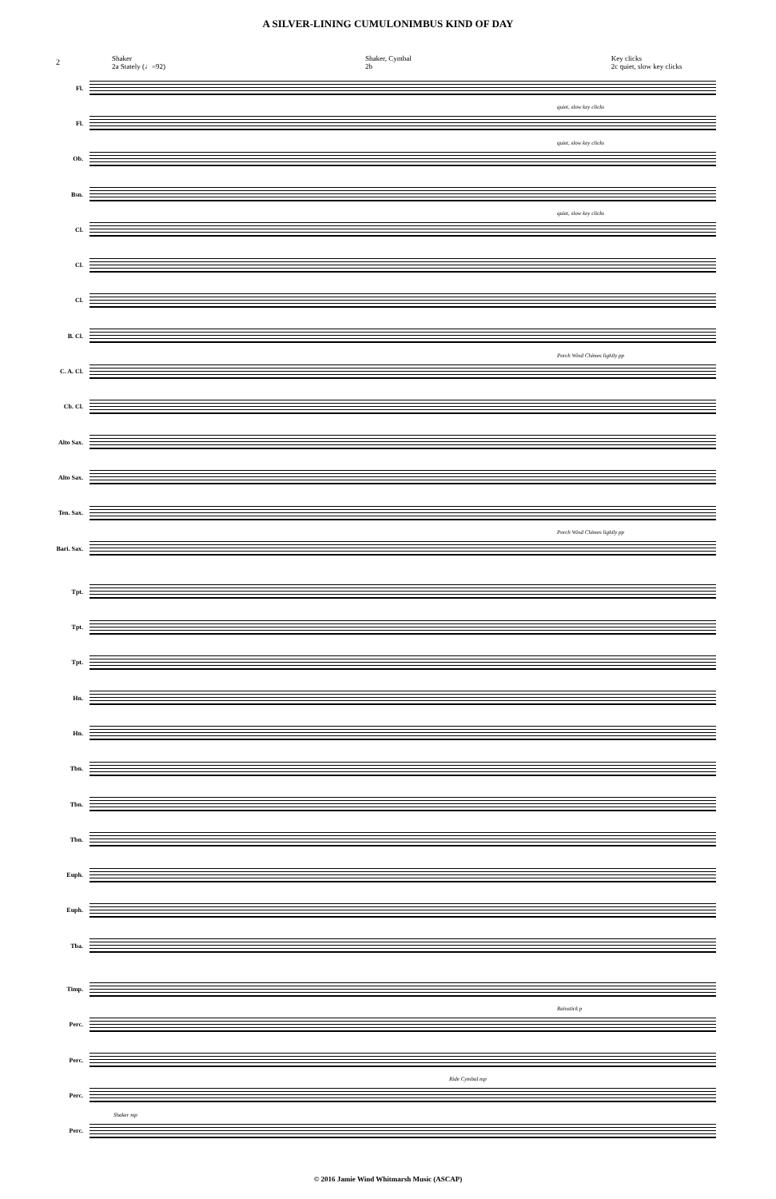A SILVER-LINING CUMULONIMBUS KIND OF DAY
2
Shaker
2a Stately (♩=92) Shaker, Cymbal
2b Key clicks
2c quiet, slow key clicks
Fl.
Fl.
quiet, slow key clicks
Ob.
quiet, slow key clicks
Bsn.
Cl.
quiet, slow key clicks
Cl.
Cl.
B. Cl.
C. A. Cl.
Porch Wind Chimes lightly pp
Cb. Cl.
Alto Sax.
Alto Sax.
Ten. Sax.
Bari. Sax.
Porch Wind Chimes lightly pp
Tpt.
Tpt.
Tpt.
Hn.
Hn.
Tbn.
Tbn.
Tbn.
Euph.
Euph.
Tba.
Timp.
Perc.
Rainstick p
Perc.
Perc.
Ride Cymbal mp
Perc.
Shaker mp
© 2016 Jamie Wind Whitmarsh Music (ASCAP)